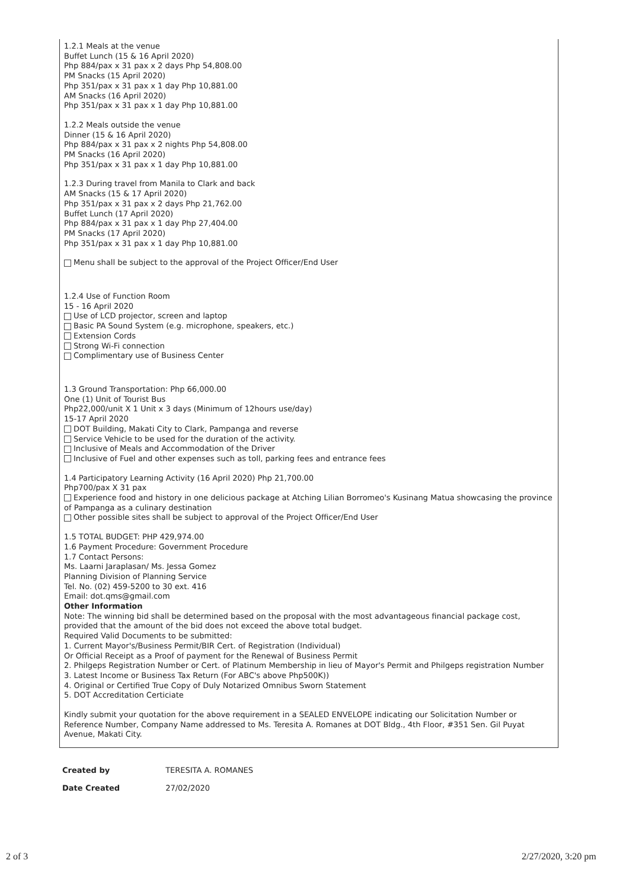1.2.1 Meals at the venue
Buffet Lunch (15 & 16 April 2020)
Php 884/pax x 31 pax x 2 days Php 54,808.00
PM Snacks (15 April 2020)
Php 351/pax x 31 pax x 1 day Php 10,881.00
AM Snacks (16 April 2020)
Php 351/pax x 31 pax x 1 day Php 10,881.00
1.2.2 Meals outside the venue
Dinner (15 & 16 April 2020)
Php 884/pax x 31 pax x 2 nights Php 54,808.00
PM Snacks (16 April 2020)
Php 351/pax x 31 pax x 1 day Php 10,881.00
1.2.3 During travel from Manila to Clark and back
AM Snacks (15 & 17 April 2020)
Php 351/pax x 31 pax x 2 days Php 21,762.00
Buffet Lunch (17 April 2020)
Php 884/pax x 31 pax x 1 day Php 27,404.00
PM Snacks (17 April 2020)
Php 351/pax x 31 pax x 1 day Php 10,881.00
Menu shall be subject to the approval of the Project Officer/End User
1.2.4 Use of Function Room
15 - 16 April 2020
Use of LCD projector, screen and laptop
Basic PA Sound System (e.g. microphone, speakers, etc.)
Extension Cords
Strong Wi-Fi connection
Complimentary use of Business Center
1.3 Ground Transportation: Php 66,000.00
One (1) Unit of Tourist Bus
Php22,000/unit X 1 Unit x 3 days (Minimum of 12hours use/day)
15-17 April 2020
DOT Building, Makati City to Clark, Pampanga and reverse
Service Vehicle to be used for the duration of the activity.
Inclusive of Meals and Accommodation of the Driver
Inclusive of Fuel and other expenses such as toll, parking fees and entrance fees
1.4 Participatory Learning Activity (16 April 2020) Php 21,700.00
Php700/pax X 31 pax
Experience food and history in one delicious package at Atching Lilian Borromeo's Kusinang Matua showcasing the province of Pampanga as a culinary destination
Other possible sites shall be subject to approval of the Project Officer/End User
1.5 TOTAL BUDGET: PHP 429,974.00
1.6 Payment Procedure: Government Procedure
1.7 Contact Persons:
Ms. Laarni Jaraplasan/ Ms. Jessa Gomez
Planning Division of Planning Service
Tel. No. (02) 459-5200 to 30 ext. 416
Email: dot.qms@gmail.com
Other Information
Note: The winning bid shall be determined based on the proposal with the most advantageous financial package cost, provided that the amount of the bid does not exceed the above total budget.
Required Valid Documents to be submitted:
1. Current Mayor's/Business Permit/BIR Cert. of Registration (Individual)
Or Official Receipt as a Proof of payment for the Renewal of Business Permit
2. Philgeps Registration Number or Cert. of Platinum Membership in lieu of Mayor's Permit and Philgeps registration Number
3. Latest Income or Business Tax Return (For ABC's above Php500K))
4. Original or Certified True Copy of Duly Notarized Omnibus Sworn Statement
5. DOT Accreditation Certiciate
Kindly submit your quotation for the above requirement in a SEALED ENVELOPE indicating our Solicitation Number or Reference Number, Company Name addressed to Ms. Teresita A. Romanes at DOT Bldg., 4th Floor, #351 Sen. Gil Puyat Avenue, Makati City.
Created by TERESITA A. ROMANES
Date Created 27/02/2020
2 of 3 2/27/2020, 3:20 pm